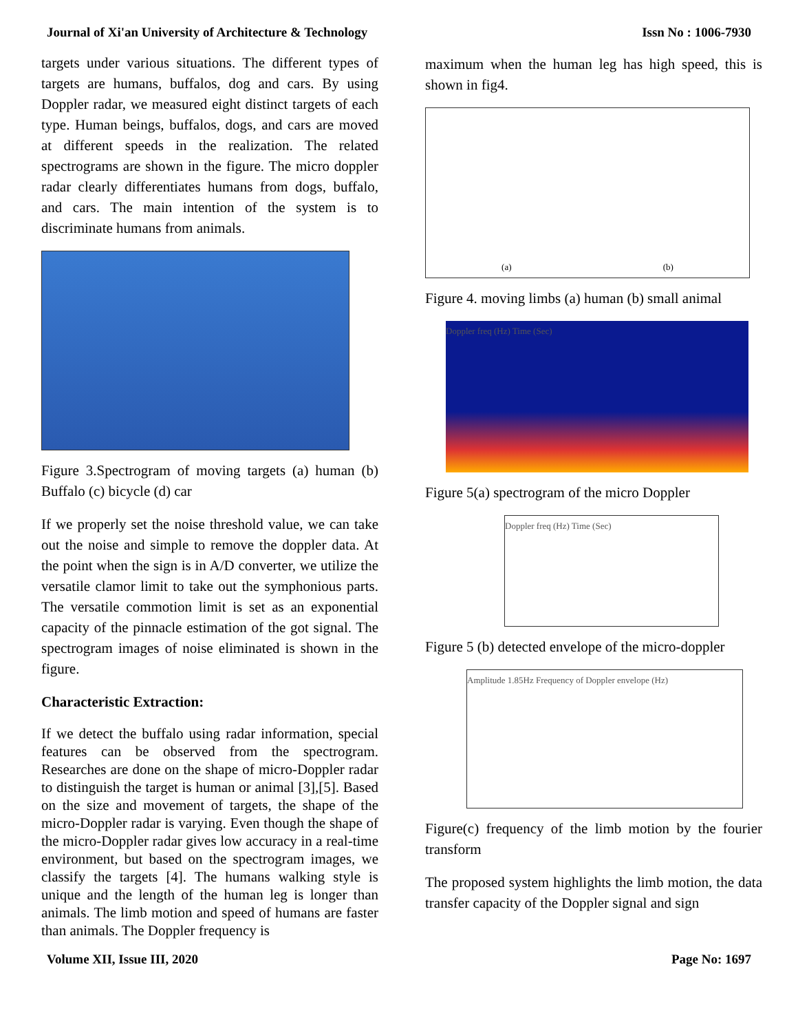Journal of Xi'an University of Architecture & Technology Issn No : 1006-7930
targets under various situations. The different types of targets are humans, buffalos, dog and cars. By using Doppler radar, we measured eight distinct targets of each type. Human beings, buffalos, dogs, and cars are moved at different speeds in the realization. The related spectrograms are shown in the figure. The micro doppler radar clearly differentiates humans from dogs, buffalo, and cars. The main intention of the system is to discriminate humans from animals.
Figure 3.Spectrogram of moving targets (a) human (b) Buffalo (c) bicycle (d) car
If we properly set the noise threshold value, we can take out the noise and simple to remove the doppler data. At the point when the sign is in A/D converter, we utilize the versatile clamor limit to take out the symphonious parts. The versatile commotion limit is set as an exponential capacity of the pinnacle estimation of the got signal. The spectrogram images of noise eliminated is shown in the figure.
Characteristic Extraction:
If we detect the buffalo using radar information, special features can be observed from the spectrogram. Researches are done on the shape of micro-Doppler radar to distinguish the target is human or animal [3],[5]. Based on the size and movement of targets, the shape of the micro-Doppler radar is varying. Even though the shape of the micro-Doppler radar gives low accuracy in a real-time environment, but based on the spectrogram images, we classify the targets [4]. The humans walking style is unique and the length of the human leg is longer than animals. The limb motion and speed of humans are faster than animals. The Doppler frequency is
maximum when the human leg has high speed, this is shown in fig4.
(a) (b)
Figure 4. moving limbs (a) human (b) small animal
Doppler freq (Hz) Time (Sec)
Figure 5(a) spectrogram of the micro Doppler
Doppler freq (Hz) Time (Sec)
Figure 5 (b) detected envelope of the micro-doppler
Amplitude 1.85Hz Frequency of Doppler envelope (Hz)
Figure(c) frequency of the limb motion by the fourier transform
The proposed system highlights the limb motion, the data transfer capacity of the Doppler signal and sign
Volume XII, Issue III, 2020 Page No: 1697